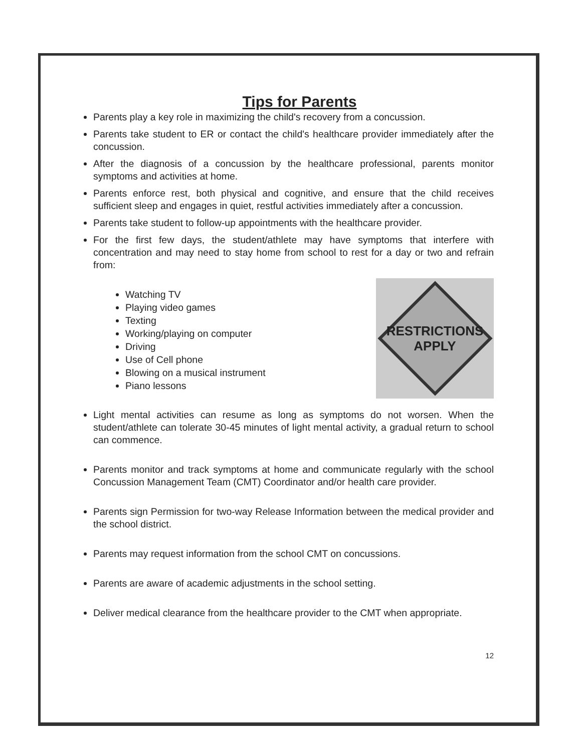Tips for Parents
Parents play a key role in maximizing the child's recovery from a concussion.
Parents take student to ER or contact the child's healthcare provider immediately after the concussion.
After the diagnosis of a concussion by the healthcare professional, parents monitor symptoms and activities at home.
Parents enforce rest, both physical and cognitive, and ensure that the child receives sufficient sleep and engages in quiet, restful activities immediately after a concussion.
Parents take student to follow-up appointments with the healthcare provider.
For the first few days, the student/athlete may have symptoms that interfere with concentration and may need to stay home from school to rest for a day or two and refrain from:
Watching TV
Playing video games
Texting
Working/playing on computer
Driving
Use of Cell phone
Blowing on a musical instrument
Piano lessons
RESTRICTIONS
APPLY
Light mental activities can resume as long as symptoms do not worsen. When the student/athlete can tolerate 30-45 minutes of light mental activity, a gradual return to school can commence.
Parents monitor and track symptoms at home and communicate regularly with the school Concussion Management Team (CMT) Coordinator and/or health care provider.
Parents sign Permission for two-way Release Information between the medical provider and the school district.
Parents may request information from the school CMT on concussions.
Parents are aware of academic adjustments in the school setting.
Deliver medical clearance from the healthcare provider to the CMT when appropriate.
12